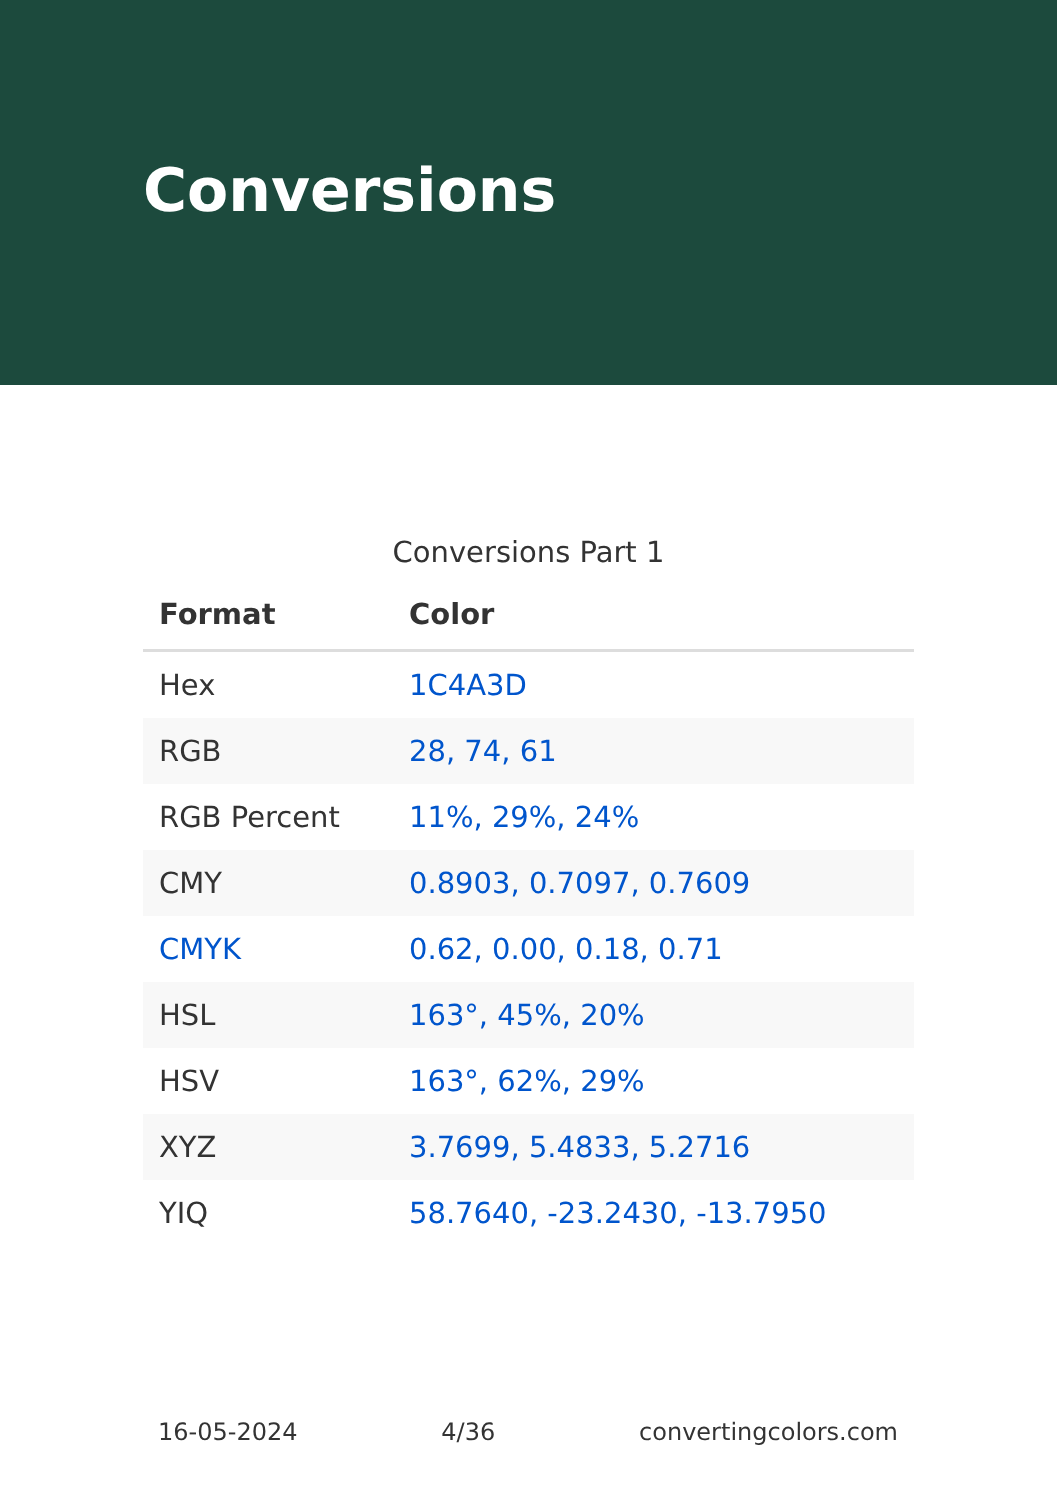Conversions
Conversions Part 1
| Format | Color |
| --- | --- |
| Hex | 1C4A3D |
| RGB | 28, 74, 61 |
| RGB Percent | 11%, 29%, 24% |
| CMY | 0.8903, 0.7097, 0.7609 |
| CMYK | 0.62, 0.00, 0.18, 0.71 |
| HSL | 163°, 45%, 20% |
| HSV | 163°, 62%, 29% |
| XYZ | 3.7699, 5.4833, 5.2716 |
| YIQ | 58.7640, -23.2430, -13.7950 |
16-05-2024 4/36 convertingcolors.com